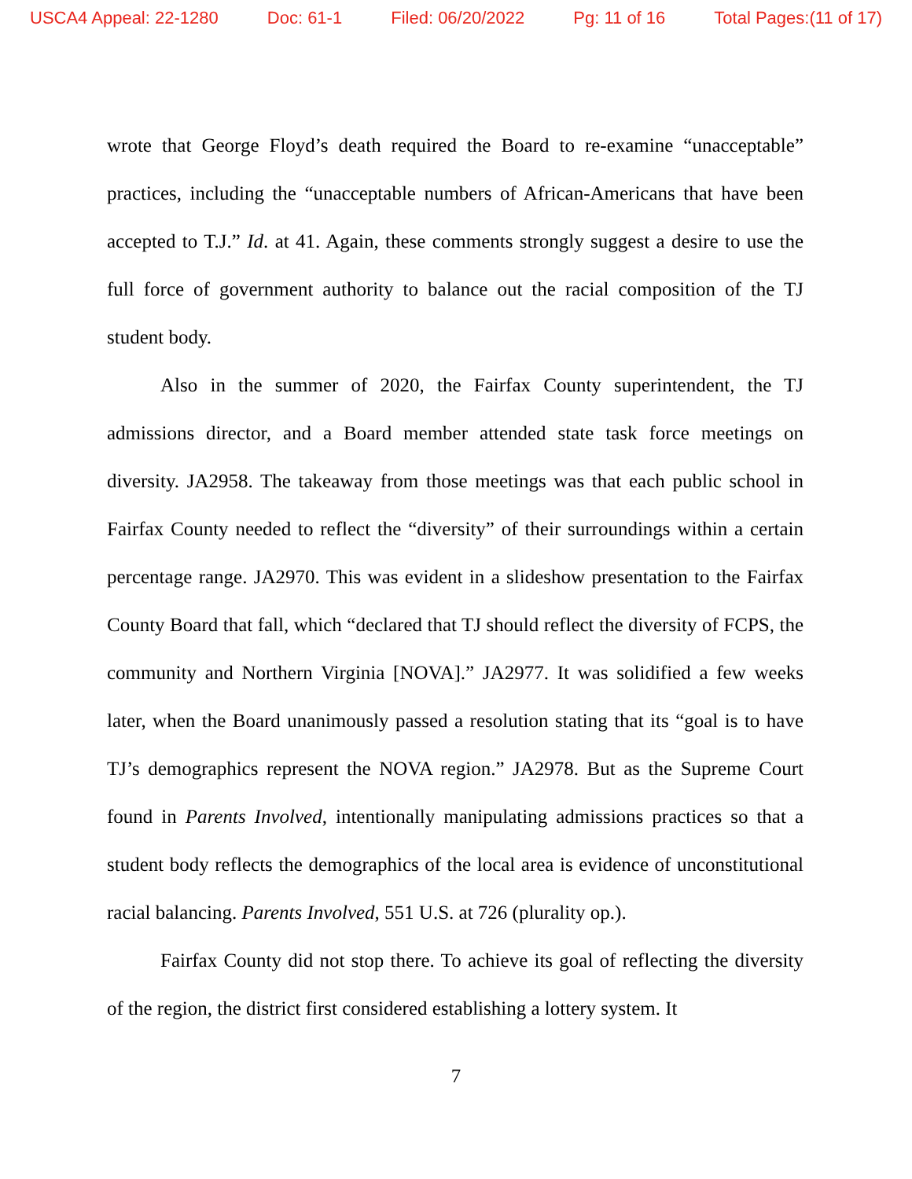USCA4 Appeal: 22-1280 Doc: 61-1 Filed: 06/20/2022 Pg: 11 of 16 Total Pages:(11 of 17)
wrote that George Floyd’s death required the Board to re-examine “unacceptable” practices, including the “unacceptable numbers of African-Americans that have been accepted to T.J.” Id. at 41. Again, these comments strongly suggest a desire to use the full force of government authority to balance out the racial composition of the TJ student body.
Also in the summer of 2020, the Fairfax County superintendent, the TJ admissions director, and a Board member attended state task force meetings on diversity. JA2958. The takeaway from those meetings was that each public school in Fairfax County needed to reflect the “diversity” of their surroundings within a certain percentage range. JA2970. This was evident in a slideshow presentation to the Fairfax County Board that fall, which “declared that TJ should reflect the diversity of FCPS, the community and Northern Virginia [NOVA].” JA2977. It was solidified a few weeks later, when the Board unanimously passed a resolution stating that its “goal is to have TJ’s demographics represent the NOVA region.” JA2978. But as the Supreme Court found in Parents Involved, intentionally manipulating admissions practices so that a student body reflects the demographics of the local area is evidence of unconstitutional racial balancing. Parents Involved, 551 U.S. at 726 (plurality op.).
Fairfax County did not stop there. To achieve its goal of reflecting the diversity of the region, the district first considered establishing a lottery system. It
7